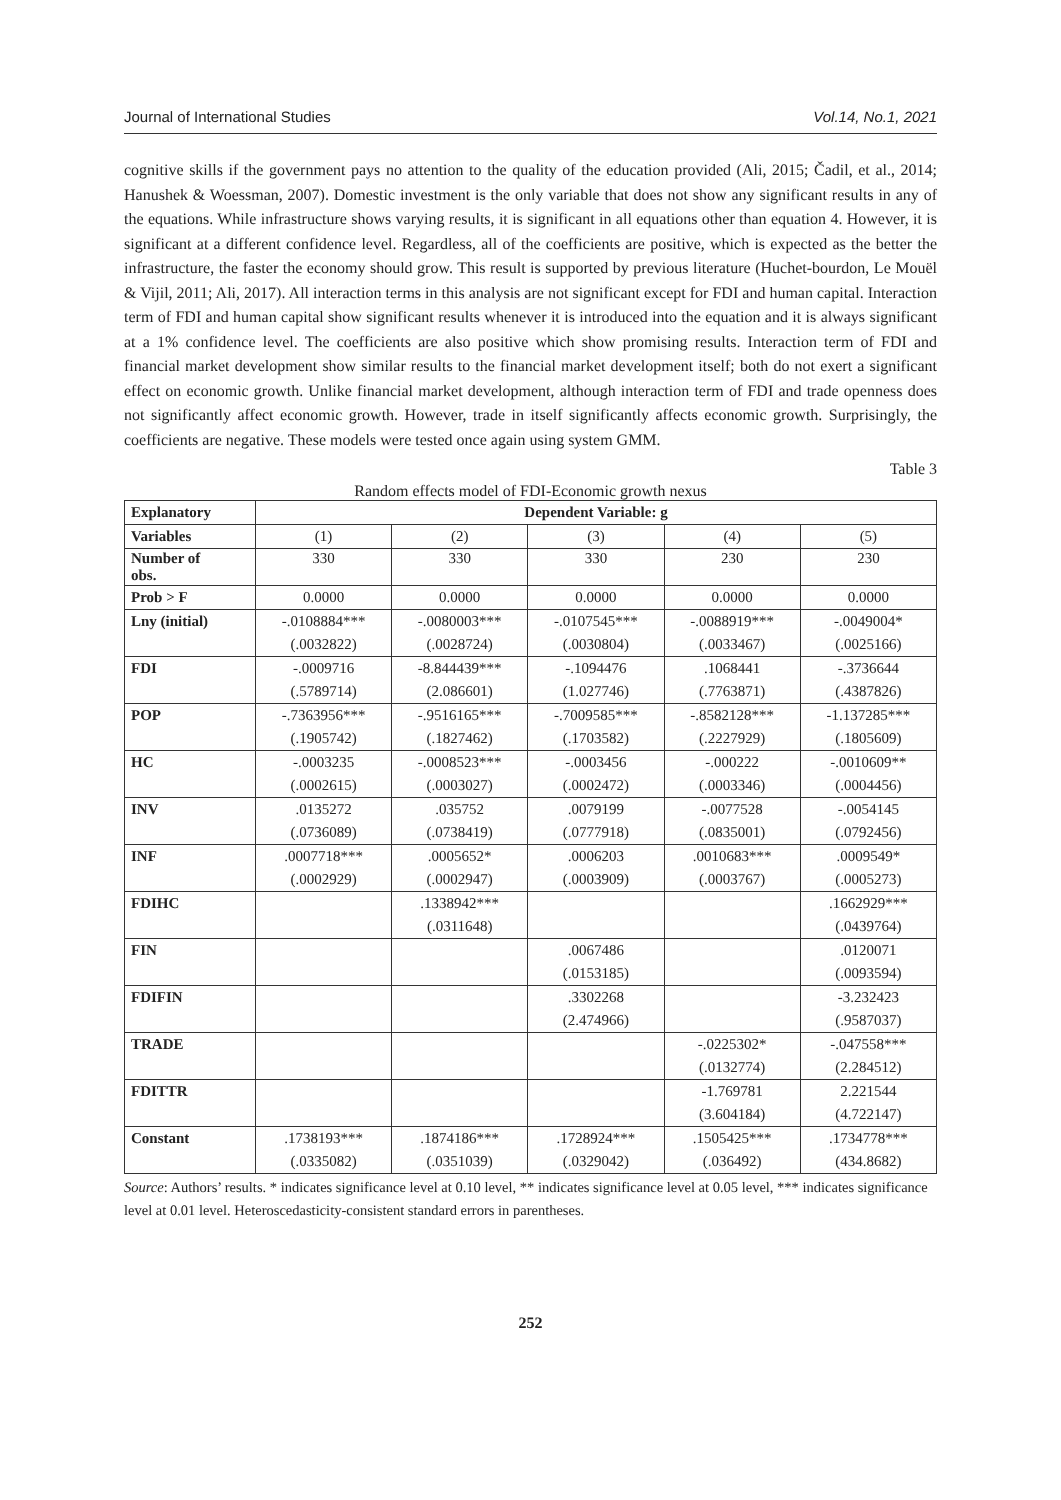Journal of International Studies Vol.14, No.1, 2021
cognitive skills if the government pays no attention to the quality of the education provided (Ali, 2015; Čadil, et al., 2014; Hanushek & Woessman, 2007). Domestic investment is the only variable that does not show any significant results in any of the equations. While infrastructure shows varying results, it is significant in all equations other than equation 4. However, it is significant at a different confidence level. Regardless, all of the coefficients are positive, which is expected as the better the infrastructure, the faster the economy should grow. This result is supported by previous literature (Huchet-bourdon, Le Mouël & Vijil, 2011; Ali, 2017). All interaction terms in this analysis are not significant except for FDI and human capital. Interaction term of FDI and human capital show significant results whenever it is introduced into the equation and it is always significant at a 1% confidence level. The coefficients are also positive which show promising results. Interaction term of FDI and financial market development show similar results to the financial market development itself; both do not exert a significant effect on economic growth. Unlike financial market development, although interaction term of FDI and trade openness does not significantly affect economic growth. However, trade in itself significantly affects economic growth. Surprisingly, the coefficients are negative. These models were tested once again using system GMM.
Table 3
Random effects model of FDI-Economic growth nexus
| Explanatory | Dependent Variable: g | | | | |
| --- | --- | --- | --- | --- | --- |
| Variables | (1) | (2) | (3) | (4) | (5) |
| Number of obs. | 330 | 330 | 330 | 230 | 230 |
| Prob > F | 0.0000 | 0.0000 | 0.0000 | 0.0000 | 0.0000 |
| Lny (initial) | -.0108884*** | -.0080003*** | -.0107545*** | -.0088919*** | -.0049004* |
| | (.0032822) | (.0028724) | (.0030804) | (.0033467) | (.0025166) |
| FDI | -.0009716 | -8.844439*** | -.1094476 | .1068441 | -.3736644 |
| | (.5789714) | (2.086601) | (1.027746) | (.7763871) | (.4387826) |
| POP | -.7363956*** | -.9516165*** | -.7009585*** | -.8582128*** | -1.137285*** |
| | (.1905742) | (.1827462) | (.1703582) | (.2227929) | (.1805609) |
| HC | -.0003235 | -.0008523*** | -.0003456 | -.000222 | -.0010609** |
| | (.0002615) | (.0003027) | (.0002472) | (.0003346) | (.0004456) |
| INV | .0135272 | .035752 | .0079199 | -.0077528 | -.0054145 |
| | (.0736089) | (.0738419) | (.0777918) | (.0835001) | (.0792456) |
| INF | .0007718*** | .0005652* | .0006203 | .0010683*** | .0009549* |
| | (.0002929) | (.0002947) | (.0003909) | (.0003767) | (.0005273) |
| FDIHC | | .1338942*** | | | .1662929*** |
| | | (.0311648) | | | (.0439764) |
| FIN | | | .0067486 | | .0120071 |
| | | | (.0153185) | | (.0093594) |
| FDIFIN | | | .3302268 | | -3.232423 |
| | | | (2.474966) | | (.9587037) |
| TRADE | | | | -.0225302* | -.047558*** |
| | | | | (.0132774) | (2.284512) |
| FDITTR | | | | -1.769781 | 2.221544 |
| | | | | (3.604184) | (4.722147) |
| Constant | .1738193*** | .1874186*** | .1728924*** | .1505425*** | .1734778*** |
| | (.0335082) | (.0351039) | (.0329042) | (.036492) | (434.8682) |
Source: Authors’ results. * indicates significance level at 0.10 level, ** indicates significance level at 0.05 level, *** indicates significance level at 0.01 level. Heteroscedasticity-consistent standard errors in parentheses.
252